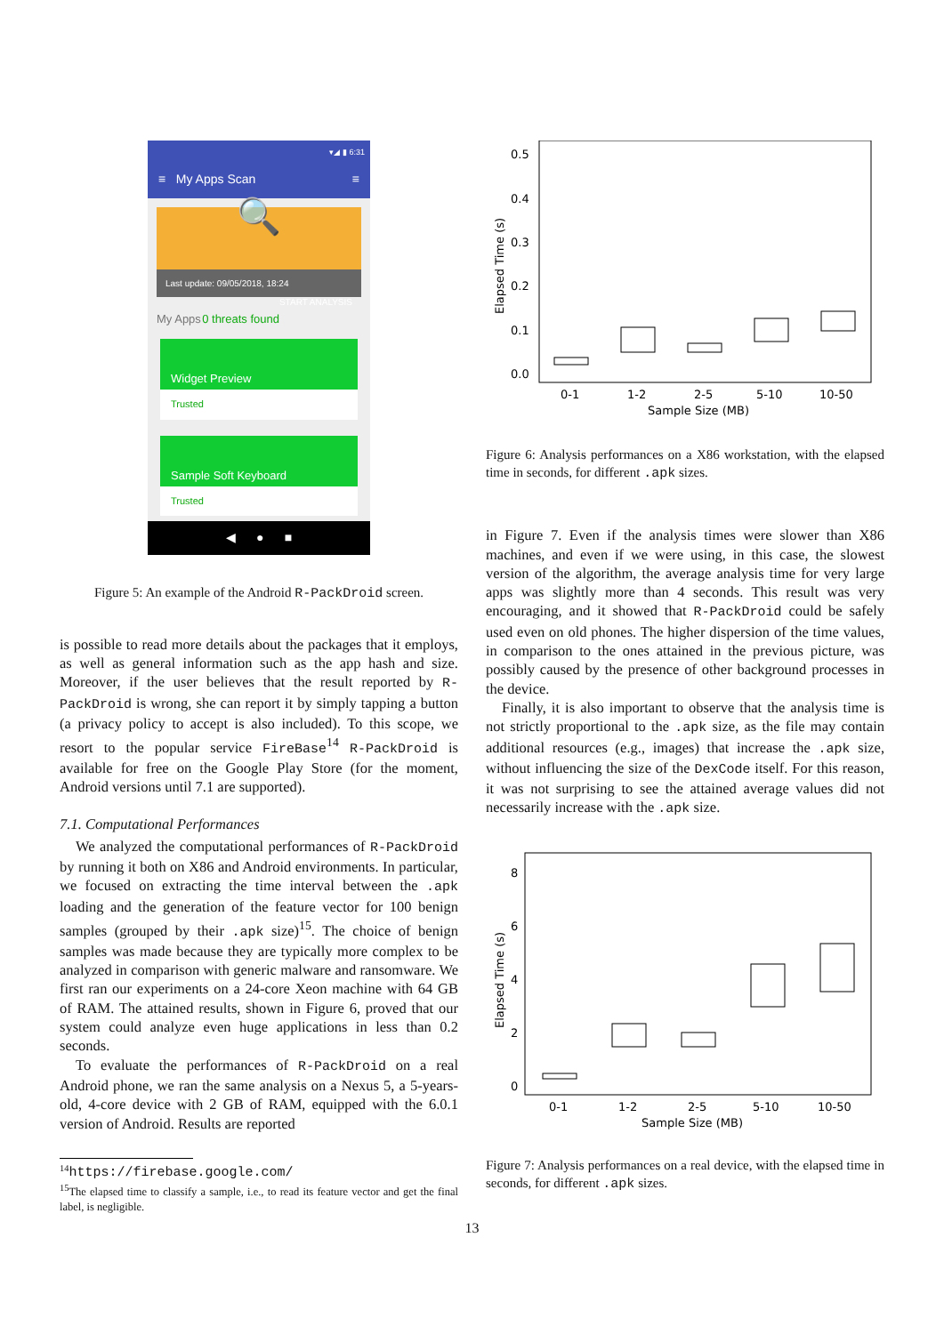▾◢ ▮ 6:31
≡ My Apps Scan ≡
🔍
Last update: 09/05/2018, 18:24 START ANALYSIS
My Apps 0 threats found
Widget Preview
Trusted
Sample Soft Keyboard
Trusted
◀ ● ■
Figure 5: An example of the Android R-PackDroid screen.
is possible to read more details about the packages that it employs, as well as general information such as the app hash and size. Moreover, if the user believes that the result reported by R-PackDroid is wrong, she can report it by simply tapping a button (a privacy policy to accept is also included). To this scope, we resort to the popular service FireBase<sup>14</sup> R-PackDroid is available for free on the Google Play Store (for the moment, Android versions until 7.1 are supported).
7.1. Computational Performances
We analyzed the computational performances of R-PackDroid by running it both on X86 and Android environments. In particular, we focused on extracting the time interval between the .apk loading and the generation of the feature vector for 100 benign samples (grouped by their .apk size)<sup>15</sup>. The choice of benign samples was made because they are typically more complex to be analyzed in comparison with generic malware and ransomware. We first ran our experiments on a 24-core Xeon machine with 64 GB of RAM. The attained results, shown in Figure 6, proved that our system could analyze even huge applications in less than 0.2 seconds.
To evaluate the performances of R-PackDroid on a real Android phone, we ran the same analysis on a Nexus 5, a 5-years-old, 4-core device with 2 GB of RAM, equipped with the 6.0.1 version of Android. Results are reported
<sup>14</sup> https://firebase.google.com/
<sup>15</sup> The elapsed time to classify a sample, i.e., to read its feature vector and get the final label, is negligible.
0.5
0.4
0.3
0.2
0.1
0.0
Elapsed Time (s)
0-1
1-2
2-5
5-10
10-50
Sample Size (MB)
Figure 6: Analysis performances on a X86 workstation, with the elapsed time in seconds, for different .apk sizes.
in Figure 7. Even if the analysis times were slower than X86 machines, and even if we were using, in this case, the slowest version of the algorithm, the average analysis time for very large apps was slightly more than 4 seconds. This result was very encouraging, and it showed that R-PackDroid could be safely used even on old phones. The higher dispersion of the time values, in comparison to the ones attained in the previous picture, was possibly caused by the presence of other background processes in the device.
Finally, it is also important to observe that the analysis time is not strictly proportional to the .apk size, as the file may contain additional resources (e.g., images) that increase the .apk size, without influencing the size of the DexCode itself. For this reason, it was not surprising to see the attained average values did not necessarily increase with the .apk size.
8
6
4
2
0
Elapsed Time (s)
0-1
1-2
2-5
5-10
10-50
Sample Size (MB)
Figure 7: Analysis performances on a real device, with the elapsed time in seconds, for different .apk sizes.
13